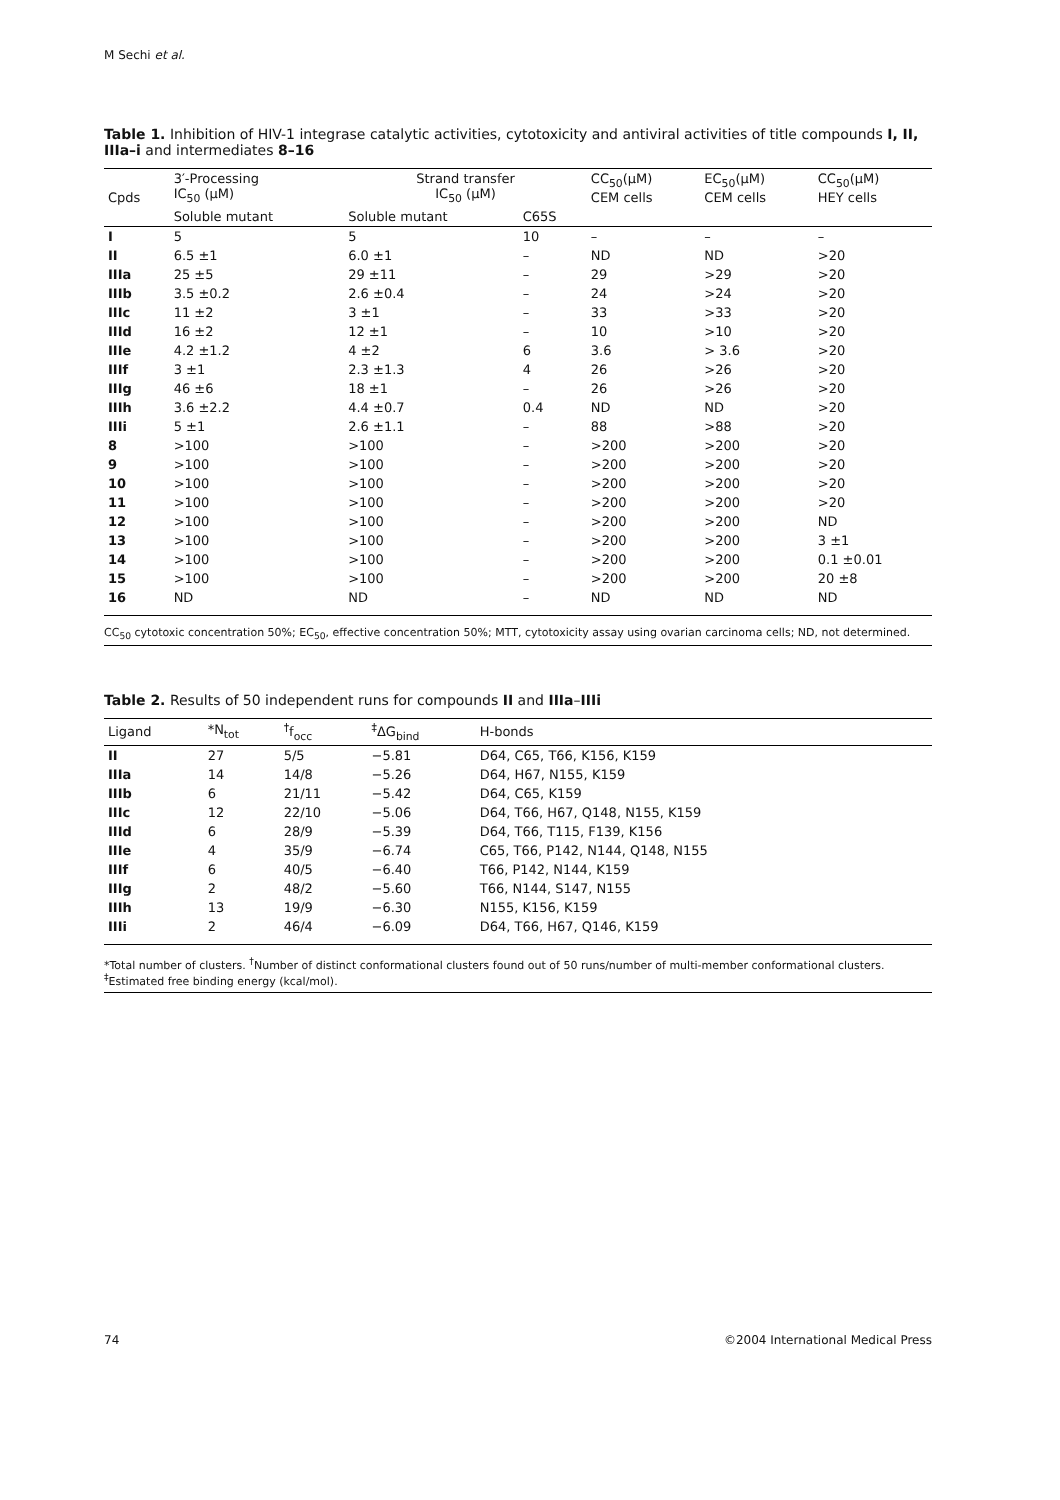M Sechi et al.
Table 1. Inhibition of HIV-1 integrase catalytic activities, cytotoxicity and antiviral activities of title compounds I, II, IIIa–i and intermediates 8–16
| Cpds | 3′-Processing IC<sub>50</sub> (μM) | Strand transfer IC<sub>50</sub> (μM) | | CC<sub>50</sub>(μM) CEM cells | EC<sub>50</sub>(μM) CEM cells | CC<sub>50</sub>(μM) HEY cells |
| --- | --- | --- | --- | --- | --- | --- |
| | Soluble mutant | Soluble mutant | C65S | | | |
| I | 5 | 5 | 10 | – | – | – |
| II | 6.5 ±1 | 6.0 ±1 | – | ND | ND | >20 |
| IIIa | 25 ±5 | 29 ±11 | – | 29 | >29 | >20 |
| IIIb | 3.5 ±0.2 | 2.6 ±0.4 | – | 24 | >24 | >20 |
| IIIc | 11 ±2 | 3 ±1 | – | 33 | >33 | >20 |
| IIId | 16 ±2 | 12 ±1 | – | 10 | >10 | >20 |
| IIIe | 4.2 ±1.2 | 4 ±2 | 6 | 3.6 | > 3.6 | >20 |
| IIIf | 3 ±1 | 2.3 ±1.3 | 4 | 26 | >26 | >20 |
| IIIg | 46 ±6 | 18 ±1 | – | 26 | >26 | >20 |
| IIIh | 3.6 ±2.2 | 4.4 ±0.7 | 0.4 | ND | ND | >20 |
| IIIi | 5 ±1 | 2.6 ±1.1 | – | 88 | >88 | >20 |
| 8 | >100 | >100 | – | >200 | >200 | >20 |
| 9 | >100 | >100 | – | >200 | >200 | >20 |
| 10 | >100 | >100 | – | >200 | >200 | >20 |
| 11 | >100 | >100 | – | >200 | >200 | >20 |
| 12 | >100 | >100 | – | >200 | >200 | ND |
| 13 | >100 | >100 | – | >200 | >200 | 3 ±1 |
| 14 | >100 | >100 | – | >200 | >200 | 0.1 ±0.01 |
| 15 | >100 | >100 | – | >200 | >200 | 20 ±8 |
| 16 | ND | ND | – | ND | ND | ND |
CC<sub>50</sub> cytotoxic concentration 50%; EC<sub>50</sub>, effective concentration 50%; MTT, cytotoxicity assay using ovarian carcinoma cells; ND, not determined.
Table 2. Results of 50 independent runs for compounds II and IIIa–IIIi
| Ligand | *N<sub>tot</sub> | <sup>†</sup> f<sub>occ</sub> | <sup>‡</sup> ΔG<sub>bind</sub> | H-bonds |
| --- | --- | --- | --- | --- |
| II | 27 | 5/5 | −5.81 | D64, C65, T66, K156, K159 |
| IIIa | 14 | 14/8 | −5.26 | D64, H67, N155, K159 |
| IIIb | 6 | 21/11 | −5.42 | D64, C65, K159 |
| IIIc | 12 | 22/10 | −5.06 | D64, T66, H67, Q148, N155, K159 |
| IIId | 6 | 28/9 | −5.39 | D64, T66, T115, F139, K156 |
| IIIe | 4 | 35/9 | −6.74 | C65, T66, P142, N144, Q148, N155 |
| IIIf | 6 | 40/5 | −6.40 | T66, P142, N144, K159 |
| IIIg | 2 | 48/2 | −5.60 | T66, N144, S147, N155 |
| IIIh | 13 | 19/9 | −6.30 | N155, K156, K159 |
| IIIi | 2 | 46/4 | −6.09 | D64, T66, H67, Q146, K159 |
*Total number of clusters. <sup>†</sup>Number of distinct conformational clusters found out of 50 runs/number of multi-member conformational clusters. <sup>‡</sup>Estimated free binding energy (kcal/mol).
74
©2004 International Medical Press